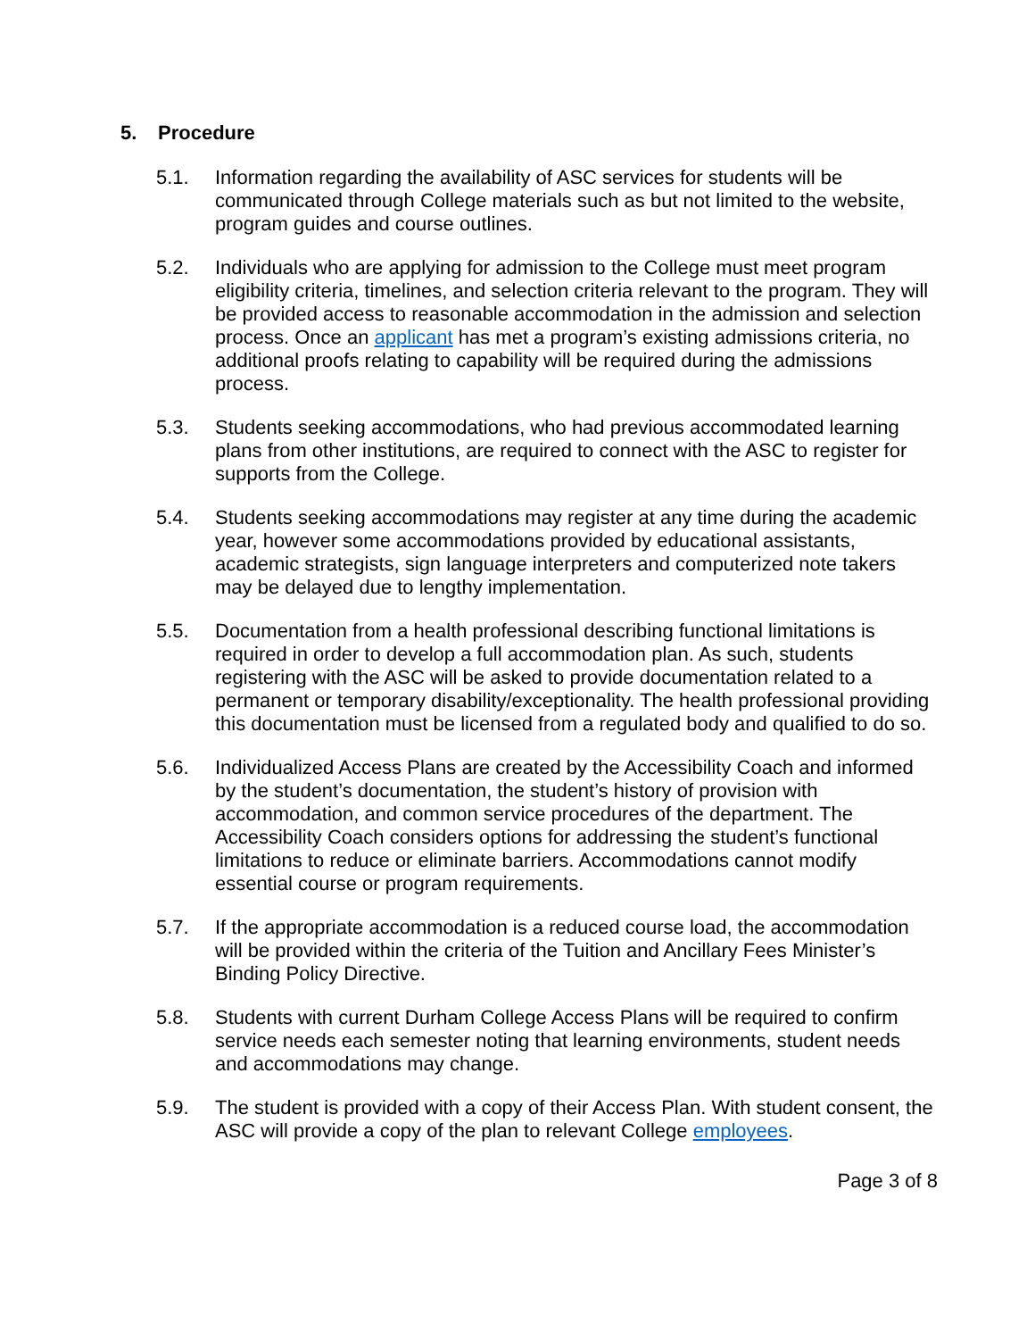5. Procedure
5.1. Information regarding the availability of ASC services for students will be communicated through College materials such as but not limited to the website, program guides and course outlines.
5.2. Individuals who are applying for admission to the College must meet program eligibility criteria, timelines, and selection criteria relevant to the program. They will be provided access to reasonable accommodation in the admission and selection process. Once an applicant has met a program’s existing admissions criteria, no additional proofs relating to capability will be required during the admissions process.
5.3. Students seeking accommodations, who had previous accommodated learning plans from other institutions, are required to connect with the ASC to register for supports from the College.
5.4. Students seeking accommodations may register at any time during the academic year, however some accommodations provided by educational assistants, academic strategists, sign language interpreters and computerized note takers may be delayed due to lengthy implementation.
5.5. Documentation from a health professional describing functional limitations is required in order to develop a full accommodation plan. As such, students registering with the ASC will be asked to provide documentation related to a permanent or temporary disability/exceptionality. The health professional providing this documentation must be licensed from a regulated body and qualified to do so.
5.6. Individualized Access Plans are created by the Accessibility Coach and informed by the student’s documentation, the student’s history of provision with accommodation, and common service procedures of the department. The Accessibility Coach considers options for addressing the student’s functional limitations to reduce or eliminate barriers. Accommodations cannot modify essential course or program requirements.
5.7. If the appropriate accommodation is a reduced course load, the accommodation will be provided within the criteria of the Tuition and Ancillary Fees Minister’s Binding Policy Directive.
5.8. Students with current Durham College Access Plans will be required to confirm service needs each semester noting that learning environments, student needs and accommodations may change.
5.9. The student is provided with a copy of their Access Plan. With student consent, the ASC will provide a copy of the plan to relevant College employees.
Page 3 of 8